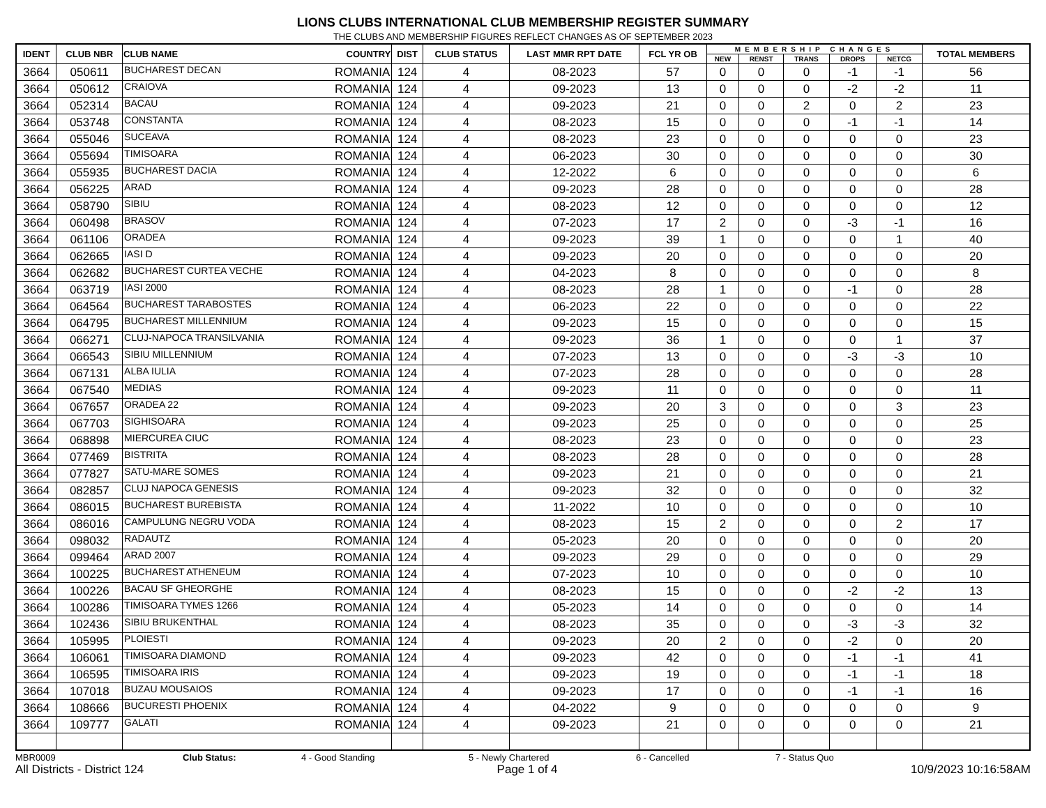LIONS CLUBS INTERNATIONAL CLUB MEMBERSHIP REGISTER SUMMARY
THE CLUBS AND MEMBERSHIP FIGURES REFLECT CHANGES AS OF SEPTEMBER 2023
| IDENT | CLUB NBR | CLUB NAME | COUNTRY | DIST | CLUB STATUS | LAST MMR RPT DATE | FCL YR OB | MEMBERSHIP CHANGES | | | | | TOTAL MEMBERS |
| --- | --- | --- | --- | --- | --- | --- | --- | --- | --- | --- | --- | --- | --- |
| | | | | | | | | NEW | RENST | TRANS | DROPS | NETCG | |
| 3664 | 050611 | BUCHAREST DECAN | ROMANIA | 124 | 4 | 08-2023 | 57 | 0 | 0 | 0 | -1 | -1 | 56 |
| 3664 | 050612 | CRAIOVA | ROMANIA | 124 | 4 | 09-2023 | 13 | 0 | 0 | 0 | -2 | -2 | 11 |
| 3664 | 052314 | BACAU | ROMANIA | 124 | 4 | 09-2023 | 21 | 0 | 0 | 2 | 0 | 2 | 23 |
| 3664 | 053748 | CONSTANTA | ROMANIA | 124 | 4 | 08-2023 | 15 | 0 | 0 | 0 | -1 | -1 | 14 |
| 3664 | 055046 | SUCEAVA | ROMANIA | 124 | 4 | 08-2023 | 23 | 0 | 0 | 0 | 0 | 0 | 23 |
| 3664 | 055694 | TIMISOARA | ROMANIA | 124 | 4 | 06-2023 | 30 | 0 | 0 | 0 | 0 | 0 | 30 |
| 3664 | 055935 | BUCHAREST DACIA | ROMANIA | 124 | 4 | 12-2022 | 6 | 0 | 0 | 0 | 0 | 0 | 6 |
| 3664 | 056225 | ARAD | ROMANIA | 124 | 4 | 09-2023 | 28 | 0 | 0 | 0 | 0 | 0 | 28 |
| 3664 | 058790 | SIBIU | ROMANIA | 124 | 4 | 08-2023 | 12 | 0 | 0 | 0 | 0 | 0 | 12 |
| 3664 | 060498 | BRASOV | ROMANIA | 124 | 4 | 07-2023 | 17 | 2 | 0 | 0 | -3 | -1 | 16 |
| 3664 | 061106 | ORADEA | ROMANIA | 124 | 4 | 09-2023 | 39 | 1 | 0 | 0 | 0 | 1 | 40 |
| 3664 | 062665 | IASI D | ROMANIA | 124 | 4 | 09-2023 | 20 | 0 | 0 | 0 | 0 | 0 | 20 |
| 3664 | 062682 | BUCHAREST CURTEA VECHE | ROMANIA | 124 | 4 | 04-2023 | 8 | 0 | 0 | 0 | 0 | 0 | 8 |
| 3664 | 063719 | IASI 2000 | ROMANIA | 124 | 4 | 08-2023 | 28 | 1 | 0 | 0 | -1 | 0 | 28 |
| 3664 | 064564 | BUCHAREST TARABOSTES | ROMANIA | 124 | 4 | 06-2023 | 22 | 0 | 0 | 0 | 0 | 0 | 22 |
| 3664 | 064795 | BUCHAREST MILLENNIUM | ROMANIA | 124 | 4 | 09-2023 | 15 | 0 | 0 | 0 | 0 | 0 | 15 |
| 3664 | 066271 | CLUJ-NAPOCA TRANSILVANIA | ROMANIA | 124 | 4 | 09-2023 | 36 | 1 | 0 | 0 | 0 | 1 | 37 |
| 3664 | 066543 | SIBIU MILLENNIUM | ROMANIA | 124 | 4 | 07-2023 | 13 | 0 | 0 | 0 | -3 | -3 | 10 |
| 3664 | 067131 | ALBA IULIA | ROMANIA | 124 | 4 | 07-2023 | 28 | 0 | 0 | 0 | 0 | 0 | 28 |
| 3664 | 067540 | MEDIAS | ROMANIA | 124 | 4 | 09-2023 | 11 | 0 | 0 | 0 | 0 | 0 | 11 |
| 3664 | 067657 | ORADEA 22 | ROMANIA | 124 | 4 | 09-2023 | 20 | 3 | 0 | 0 | 0 | 3 | 23 |
| 3664 | 067703 | SIGHISOARA | ROMANIA | 124 | 4 | 09-2023 | 25 | 0 | 0 | 0 | 0 | 0 | 25 |
| 3664 | 068898 | MIERCUREA CIUC | ROMANIA | 124 | 4 | 08-2023 | 23 | 0 | 0 | 0 | 0 | 0 | 23 |
| 3664 | 077469 | BISTRITA | ROMANIA | 124 | 4 | 08-2023 | 28 | 0 | 0 | 0 | 0 | 0 | 28 |
| 3664 | 077827 | SATU-MARE SOMES | ROMANIA | 124 | 4 | 09-2023 | 21 | 0 | 0 | 0 | 0 | 0 | 21 |
| 3664 | 082857 | CLUJ NAPOCA GENESIS | ROMANIA | 124 | 4 | 09-2023 | 32 | 0 | 0 | 0 | 0 | 0 | 32 |
| 3664 | 086015 | BUCHAREST BUREBISTA | ROMANIA | 124 | 4 | 11-2022 | 10 | 0 | 0 | 0 | 0 | 0 | 10 |
| 3664 | 086016 | CAMPULUNG NEGRU VODA | ROMANIA | 124 | 4 | 08-2023 | 15 | 2 | 0 | 0 | 0 | 2 | 17 |
| 3664 | 098032 | RADAUTZ | ROMANIA | 124 | 4 | 05-2023 | 20 | 0 | 0 | 0 | 0 | 0 | 20 |
| 3664 | 099464 | ARAD 2007 | ROMANIA | 124 | 4 | 09-2023 | 29 | 0 | 0 | 0 | 0 | 0 | 29 |
| 3664 | 100225 | BUCHAREST ATHENEUM | ROMANIA | 124 | 4 | 07-2023 | 10 | 0 | 0 | 0 | 0 | 0 | 10 |
| 3664 | 100226 | BACAU SF GHEORGHE | ROMANIA | 124 | 4 | 08-2023 | 15 | 0 | 0 | 0 | -2 | -2 | 13 |
| 3664 | 100286 | TIMISOARA TYMES 1266 | ROMANIA | 124 | 4 | 05-2023 | 14 | 0 | 0 | 0 | 0 | 0 | 14 |
| 3664 | 102436 | SIBIU BRUKENTHAL | ROMANIA | 124 | 4 | 08-2023 | 35 | 0 | 0 | 0 | -3 | -3 | 32 |
| 3664 | 105995 | PLOIESTI | ROMANIA | 124 | 4 | 09-2023 | 20 | 2 | 0 | 0 | -2 | 0 | 20 |
| 3664 | 106061 | TIMISOARA DIAMOND | ROMANIA | 124 | 4 | 09-2023 | 42 | 0 | 0 | 0 | -1 | -1 | 41 |
| 3664 | 106595 | TIMISOARA IRIS | ROMANIA | 124 | 4 | 09-2023 | 19 | 0 | 0 | 0 | -1 | -1 | 18 |
| 3664 | 107018 | BUZAU MOUSAIOS | ROMANIA | 124 | 4 | 09-2023 | 17 | 0 | 0 | 0 | -1 | -1 | 16 |
| 3664 | 108666 | BUCURESTI PHOENIX | ROMANIA | 124 | 4 | 04-2022 | 9 | 0 | 0 | 0 | 0 | 0 | 9 |
| 3664 | 109777 | GALATI | ROMANIA | 124 | 4 | 09-2023 | 21 | 0 | 0 | 0 | 0 | 0 | 21 |
MBR0009 Club Status: 4 - Good Standing 5 - Newly Chartered 6 - Cancelled 7 - Status Quo
All Districts - District 124 Page 1 of 4 10/9/2023 10:16:58AM